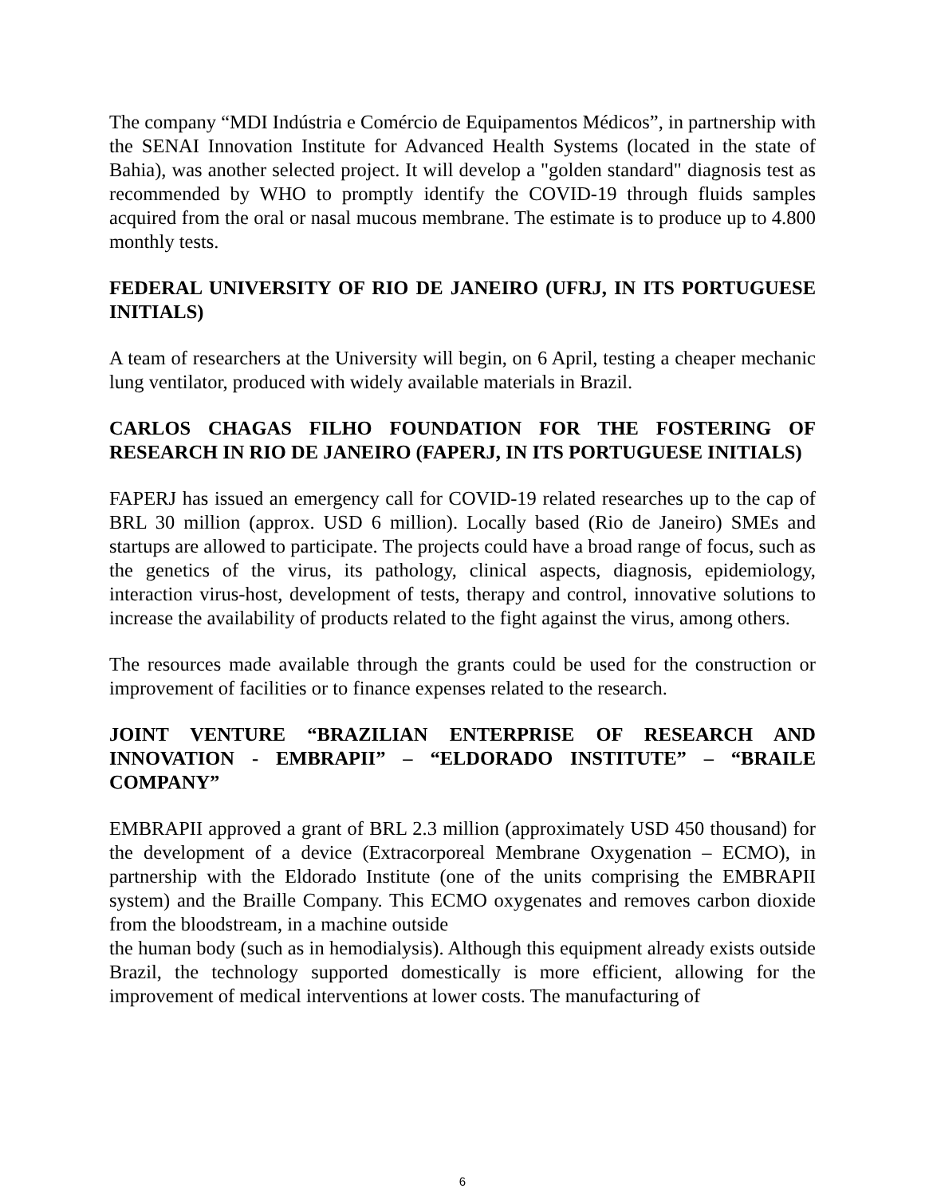The company “MDI Indústria e Comércio de Equipamentos Médicos”, in partnership with the SENAI Innovation Institute for Advanced Health Systems (located in the state of Bahia), was another selected project. It will develop a "golden standard" diagnosis test as recommended by WHO to promptly identify the COVID-19 through fluids samples acquired from the oral or nasal mucous membrane. The estimate is to produce up to 4.800 monthly tests.
FEDERAL UNIVERSITY OF RIO DE JANEIRO (UFRJ, IN ITS PORTUGUESE INITIALS)
A team of researchers at the University will begin, on 6 April, testing a cheaper mechanic lung ventilator, produced with widely available materials in Brazil.
CARLOS CHAGAS FILHO FOUNDATION FOR THE FOSTERING OF RESEARCH IN RIO DE JANEIRO (FAPERJ, IN ITS PORTUGUESE INITIALS)
FAPERJ has issued an emergency call for COVID-19 related researches up to the cap of BRL 30 million (approx. USD 6 million). Locally based (Rio de Janeiro) SMEs and startups are allowed to participate. The projects could have a broad range of focus, such as the genetics of the virus, its pathology, clinical aspects, diagnosis, epidemiology, interaction virus-host, development of tests, therapy and control, innovative solutions to increase the availability of products related to the fight against the virus, among others.
The resources made available through the grants could be used for the construction or improvement of facilities or to finance expenses related to the research.
JOINT VENTURE “BRAZILIAN ENTERPRISE OF RESEARCH AND INNOVATION - EMBRAPII” – “ELDORADO INSTITUTE” – “BRAILE COMPANY”
EMBRAPII approved a grant of BRL 2.3 million (approximately USD 450 thousand) for the development of a device (Extracorporeal Membrane Oxygenation – ECMO), in partnership with the Eldorado Institute (one of the units comprising the EMBRAPII system) and the Braille Company. This ECMO oxygenates and removes carbon dioxide from the bloodstream, in a machine outside
the human body (such as in hemodialysis). Although this equipment already exists outside Brazil, the technology supported domestically is more efficient, allowing for the improvement of medical interventions at lower costs. The manufacturing of
6